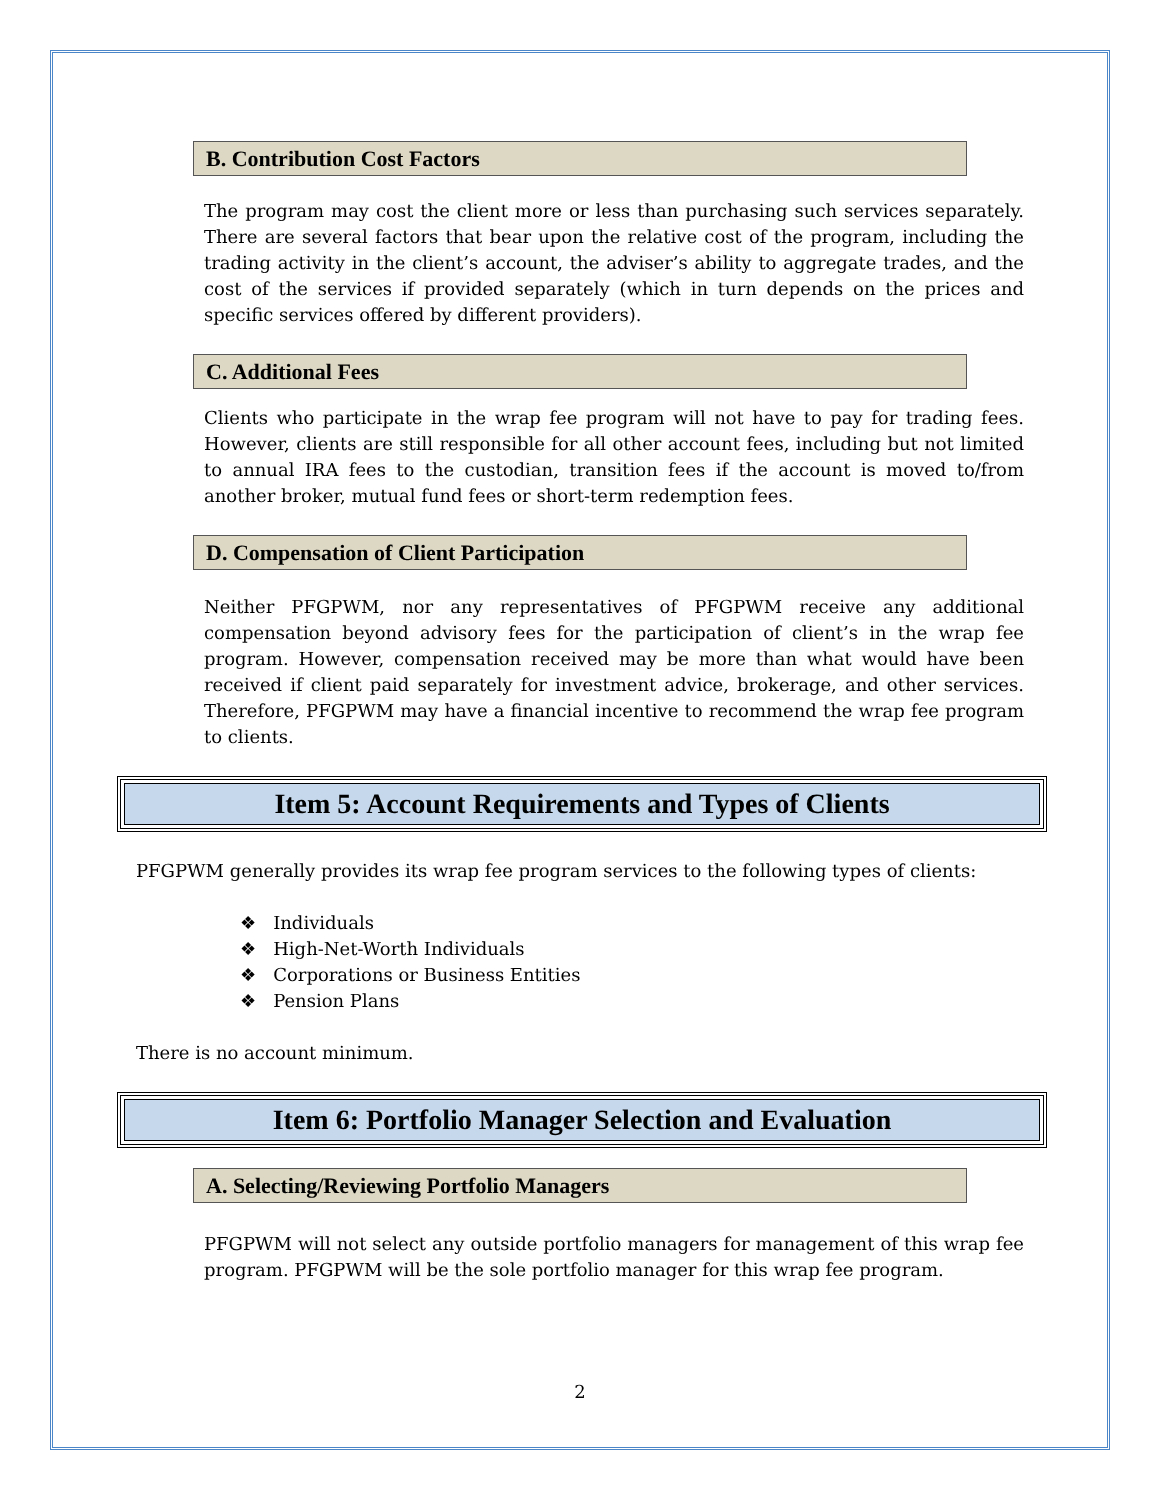B. Contribution Cost Factors
The program may cost the client more or less than purchasing such services separately. There are several factors that bear upon the relative cost of the program, including the trading activity in the client’s account, the adviser’s ability to aggregate trades, and the cost of the services if provided separately (which in turn depends on the prices and specific services offered by different providers).
C. Additional Fees
Clients who participate in the wrap fee program will not have to pay for trading fees. However, clients are still responsible for all other account fees, including but not limited to annual IRA fees to the custodian, transition fees if the account is moved to/from another broker, mutual fund fees or short-term redemption fees.
D. Compensation of Client Participation
Neither PFGPWM, nor any representatives of PFGPWM receive any additional compensation beyond advisory fees for the participation of client’s in the wrap fee program. However, compensation received may be more than what would have been received if client paid separately for investment advice, brokerage, and other services. Therefore, PFGPWM may have a financial incentive to recommend the wrap fee program to clients.
Item 5: Account Requirements and Types of Clients
PFGPWM generally provides its wrap fee program services to the following types of clients:
❖ Individuals
❖ High-Net-Worth Individuals
❖ Corporations or Business Entities
❖ Pension Plans
There is no account minimum.
Item 6: Portfolio Manager Selection and Evaluation
A. Selecting/Reviewing Portfolio Managers
PFGPWM will not select any outside portfolio managers for management of this wrap fee program. PFGPWM will be the sole portfolio manager for this wrap fee program.
2